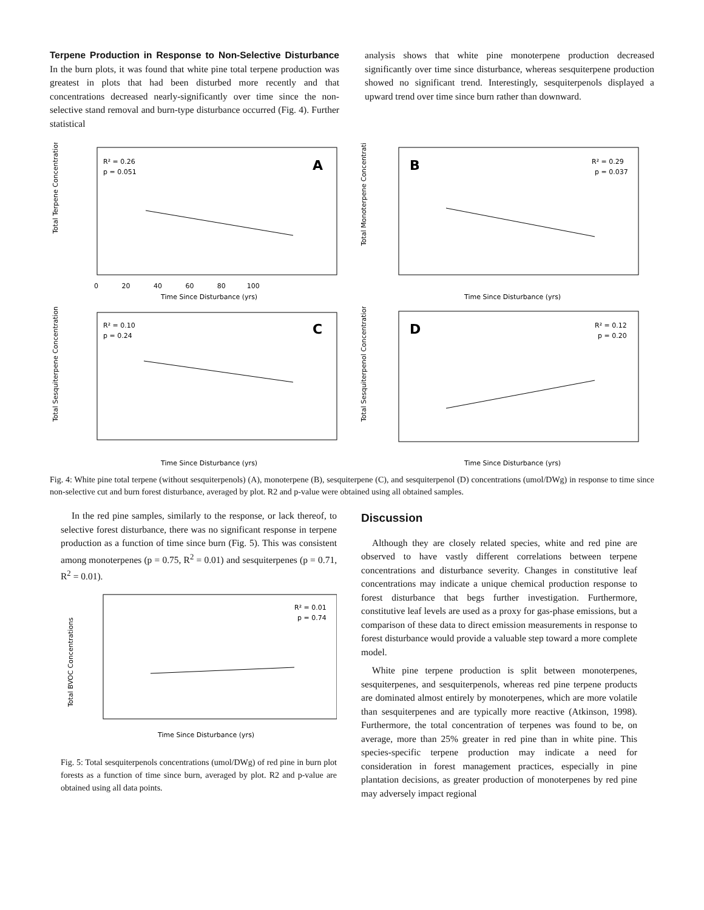Terpene Production in Response to Non-Selective Disturbance In the burn plots, it was found that white pine total terpene production was greatest in plots that had been disturbed more recently and that concentrations decreased nearly-significantly over time since the non-selective stand removal and burn-type disturbance occurred (Fig. 4). Further statistical
analysis shows that white pine monoterpene production decreased significantly over time since disturbance, whereas sesquiterpene production showed no significant trend. Interestingly, sesquiterpenols displayed a upward trend over time since burn rather than downward.
R² = 0.26
p = 0.051
A
Total Terpene Concentrations
Time Since Disturbance (yrs)
0 20 40 60 80 100
R² = 0.29
p = 0.037
B
Total Monoterpene Concentrations
Time Since Disturbance (yrs)
R² = 0.10
p = 0.24
C
Total Sesquiterpene Concentrations
Time Since Disturbance (yrs)
R² = 0.12
p = 0.20
D
Total Sesquiterpenol Concentrations
Time Since Disturbance (yrs)
Fig. 4: White pine total terpene (without sesquiterpenols) (A), monoterpene (B), sesquiterpene (C), and sesquiterpenol (D) concentrations (umol/DWg) in response to time since non-selective cut and burn forest disturbance, averaged by plot. R2 and p-value were obtained using all obtained samples.
In the red pine samples, similarly to the response, or lack thereof, to selective forest disturbance, there was no significant response in terpene production as a function of time since burn (Fig. 5). This was consistent among monoterpenes (p = 0.75, R<sup>2</sup> = 0.01) and sesquiterpenes (p = 0.71, R<sup>2</sup> = 0.01).
R² = 0.01
p = 0.74
Total BVOC Concentrations
Time Since Disturbance (yrs)
Fig. 5: Total sesquiterpenols concentrations (umol/DWg) of red pine in burn plot forests as a function of time since burn, averaged by plot. R2 and p-value are obtained using all data points.
Discussion
Although they are closely related species, white and red pine are observed to have vastly different correlations between terpene concentrations and disturbance severity. Changes in constitutive leaf concentrations may indicate a unique chemical production response to forest disturbance that begs further investigation. Furthermore, constitutive leaf levels are used as a proxy for gas-phase emissions, but a comparison of these data to direct emission measurements in response to forest disturbance would provide a valuable step toward a more complete model.
White pine terpene production is split between monoterpenes, sesquiterpenes, and sesquiterpenols, whereas red pine terpene products are dominated almost entirely by monoterpenes, which are more volatile than sesquiterpenes and are typically more reactive (Atkinson, 1998). Furthermore, the total concentration of terpenes was found to be, on average, more than 25% greater in red pine than in white pine. This species-specific terpene production may indicate a need for consideration in forest management practices, especially in pine plantation decisions, as greater production of monoterpenes by red pine may adversely impact regional